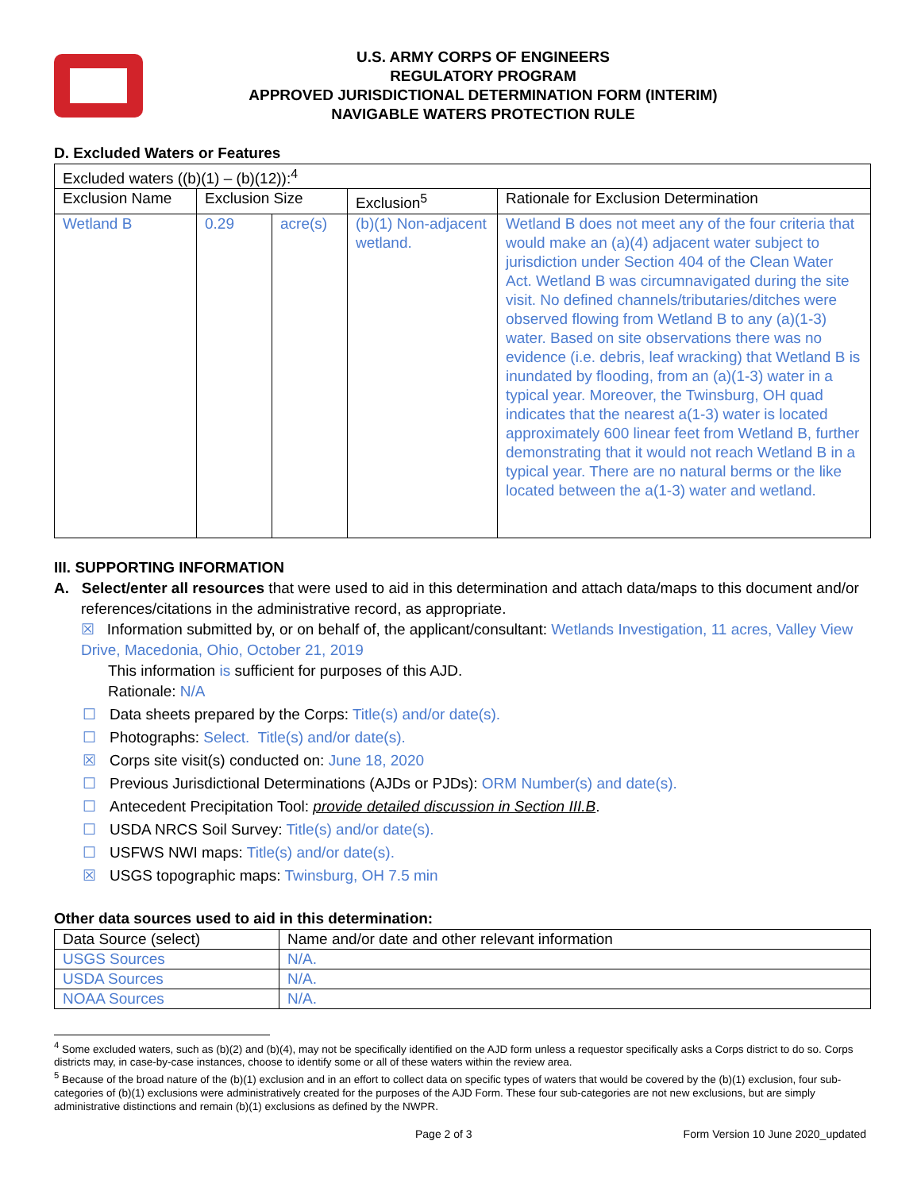U.S. ARMY CORPS OF ENGINEERS
REGULATORY PROGRAM
APPROVED JURISDICTIONAL DETERMINATION FORM (INTERIM)
NAVIGABLE WATERS PROTECTION RULE
D. Excluded Waters or Features
| Excluded waters ((b)(1) – (b)(12)):<sup>4</sup> | | | | |
| Exclusion Name | Exclusion Size | | Exclusion<sup>5</sup> | Rationale for Exclusion Determination |
| Wetland B | 0.29 | acre(s) | (b)(1) Non-adjacent wetland. | Wetland B does not meet any of the four criteria that would make an (a)(4) adjacent water subject to jurisdiction under Section 404 of the Clean Water Act. Wetland B was circumnavigated during the site visit. No defined channels/tributaries/ditches were observed flowing from Wetland B to any (a)(1-3) water. Based on site observations there was no evidence (i.e. debris, leaf wracking) that Wetland B is inundated by flooding, from an (a)(1-3) water in a typical year. Moreover, the Twinsburg, OH quad indicates that the nearest a(1-3) water is located approximately 600 linear feet from Wetland B, further demonstrating that it would not reach Wetland B in a typical year. There are no natural berms or the like located between the a(1-3) water and wetland. |
III. SUPPORTING INFORMATION
A. Select/enter all resources that were used to aid in this determination and attach data/maps to this document and/or references/citations in the administrative record, as appropriate.
☒ Information submitted by, or on behalf of, the applicant/consultant: Wetlands Investigation, 11 acres, Valley View Drive, Macedonia, Ohio, October 21, 2019
This information is sufficient for purposes of this AJD.
Rationale: N/A
☐ Data sheets prepared by the Corps: Title(s) and/or date(s).
☐ Photographs: Select. Title(s) and/or date(s).
☒ Corps site visit(s) conducted on: June 18, 2020
☐ Previous Jurisdictional Determinations (AJDs or PJDs): ORM Number(s) and date(s).
☐ Antecedent Precipitation Tool: provide detailed discussion in Section III.B.
☐ USDA NRCS Soil Survey: Title(s) and/or date(s).
☐ USFWS NWI maps: Title(s) and/or date(s).
☒ USGS topographic maps: Twinsburg, OH 7.5 min
Other data sources used to aid in this determination:
| Data Source (select) | Name and/or date and other relevant information |
| --- | --- |
| USGS Sources | N/A. |
| USDA Sources | N/A. |
| NOAA Sources | N/A. |
<sup>4</sup> Some excluded waters, such as (b)(2) and (b)(4), may not be specifically identified on the AJD form unless a requestor specifically asks a Corps district to do so. Corps districts may, in case-by-case instances, choose to identify some or all of these waters within the review area.
<sup>5</sup> Because of the broad nature of the (b)(1) exclusion and in an effort to collect data on specific types of waters that would be covered by the (b)(1) exclusion, four sub-categories of (b)(1) exclusions were administratively created for the purposes of the AJD Form. These four sub-categories are not new exclusions, but are simply administrative distinctions and remain (b)(1) exclusions as defined by the NWPR.
Page 2 of 3 Form Version 10 June 2020_updated